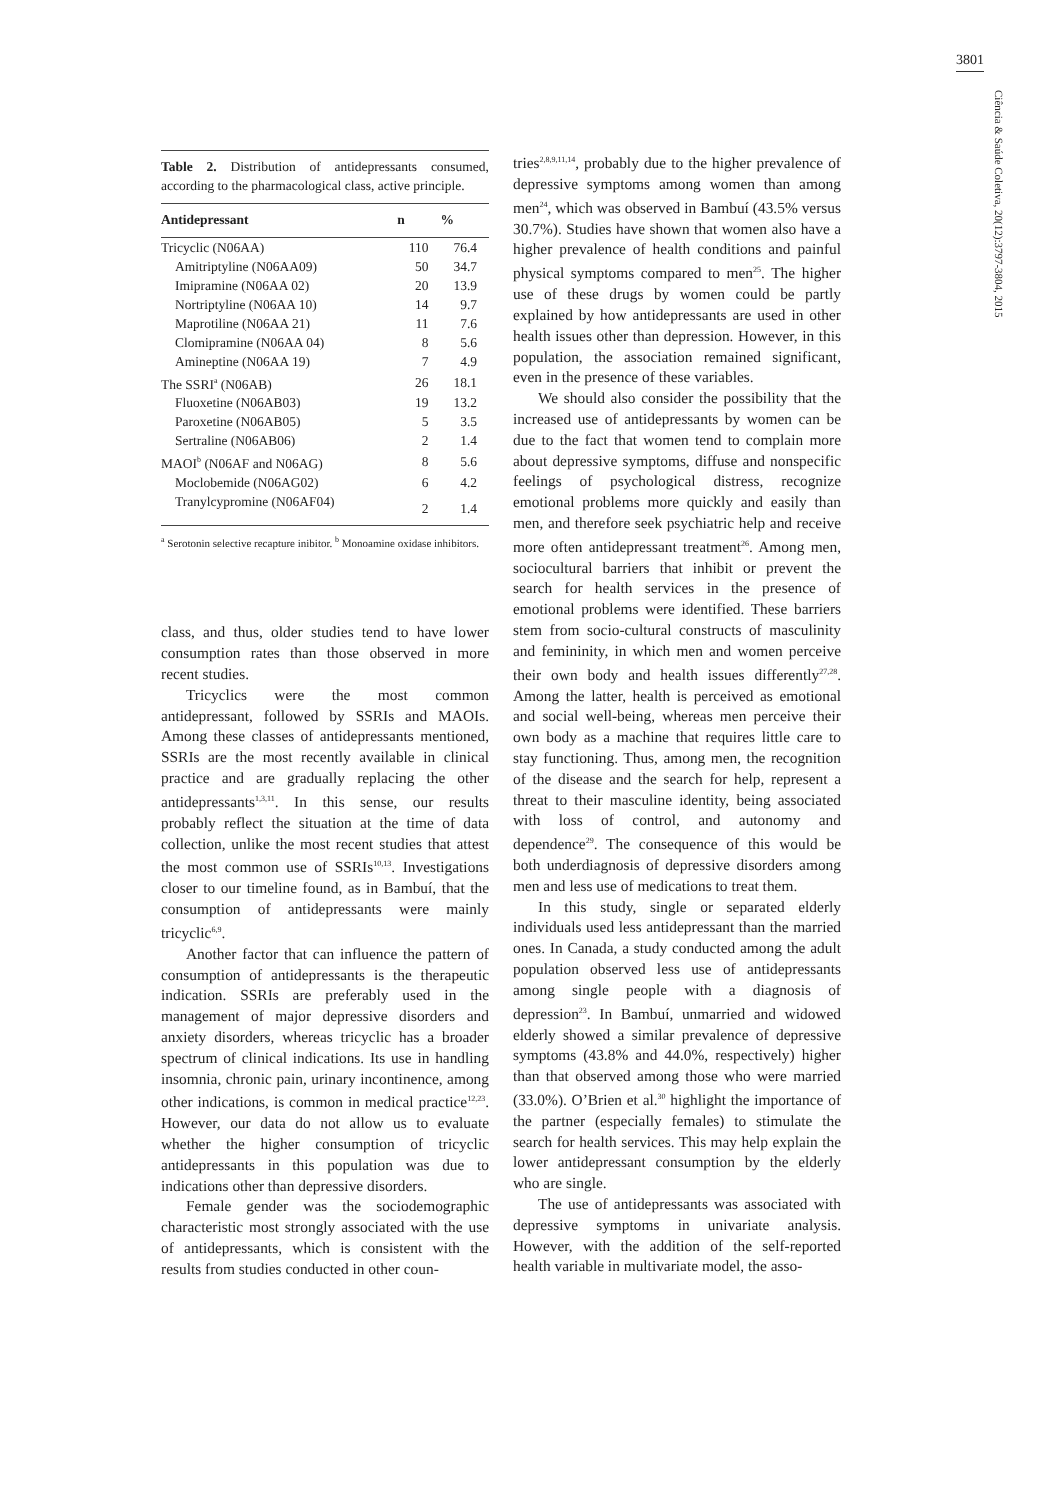3801
Ciência & Saúde Coletiva, 20(12):3797-3804, 2015
Table 2. Distribution of antidepressants consumed, according to the pharmacological class, active principle.
| Antidepressant | n | % |
| --- | --- | --- |
| Tricyclic (N06AA) | 110 | 76.4 |
| Amitriptyline (N06AA09) | 50 | 34.7 |
| Imipramine (N06AA 02) | 20 | 13.9 |
| Nortriptyline (N06AA 10) | 14 | 9.7 |
| Maprotiline (N06AA 21) | 11 | 7.6 |
| Clomipramine (N06AA 04) | 8 | 5.6 |
| Amineptine (N06AA 19) | 7 | 4.9 |
| The SSRI<sup>a</sup> (N06AB) | 26 | 18.1 |
| Fluoxetine (N06AB03) | 19 | 13.2 |
| Paroxetine (N06AB05) | 5 | 3.5 |
| Sertraline (N06AB06) | 2 | 1.4 |
| MAOI<sup>b</sup> (N06AF and N06AG) | 8 | 5.6 |
| Moclobemide (N06AG02) | 6 | 4.2 |
| Tranylcypromine (N06AF04) | 2 | 1.4 |
<sup>a</sup> Serotonin selective recapture inibitor. <sup>b</sup> Monoamine oxidase inhibitors.
class, and thus, older studies tend to have lower consumption rates than those observed in more recent studies.
Tricyclics were the most common antidepressant, followed by SSRIs and MAOIs. Among these classes of antidepressants mentioned, SSRIs are the most recently available in clinical practice and are gradually replacing the other antidepressants<sup>1,3,11</sup>. In this sense, our results probably reflect the situation at the time of data collection, unlike the most recent studies that attest the most common use of SSRIs<sup>10,13</sup>. Investigations closer to our timeline found, as in Bambuí, that the consumption of antidepressants were mainly tricyclic<sup>6,9</sup>.
Another factor that can influence the pattern of consumption of antidepressants is the therapeutic indication. SSRIs are preferably used in the management of major depressive disorders and anxiety disorders, whereas tricyclic has a broader spectrum of clinical indications. Its use in handling insomnia, chronic pain, urinary incontinence, among other indications, is common in medical practice<sup>12,23</sup>. However, our data do not allow us to evaluate whether the higher consumption of tricyclic antidepressants in this population was due to indications other than depressive disorders.
Female gender was the sociodemographic characteristic most strongly associated with the use of antidepressants, which is consistent with the results from studies conducted in other coun-
tries<sup>2,8,9,11,14</sup>, probably due to the higher prevalence of depressive symptoms among women than among men<sup>24</sup>, which was observed in Bambuí (43.5% versus 30.7%). Studies have shown that women also have a higher prevalence of health conditions and painful physical symptoms compared to men<sup>25</sup>. The higher use of these drugs by women could be partly explained by how antidepressants are used in other health issues other than depression. However, in this population, the association remained significant, even in the presence of these variables.
We should also consider the possibility that the increased use of antidepressants by women can be due to the fact that women tend to complain more about depressive symptoms, diffuse and nonspecific feelings of psychological distress, recognize emotional problems more quickly and easily than men, and therefore seek psychiatric help and receive more often antidepressant treatment<sup>26</sup>. Among men, sociocultural barriers that inhibit or prevent the search for health services in the presence of emotional problems were identified. These barriers stem from socio-cultural constructs of masculinity and femininity, in which men and women perceive their own body and health issues differently<sup>27,28</sup>. Among the latter, health is perceived as emotional and social well-being, whereas men perceive their own body as a machine that requires little care to stay functioning. Thus, among men, the recognition of the disease and the search for help, represent a threat to their masculine identity, being associated with loss of control, and autonomy and dependence<sup>29</sup>. The consequence of this would be both underdiagnosis of depressive disorders among men and less use of medications to treat them.
In this study, single or separated elderly individuals used less antidepressant than the married ones. In Canada, a study conducted among the adult population observed less use of antidepressants among single people with a diagnosis of depression<sup>23</sup>. In Bambuí, unmarried and widowed elderly showed a similar prevalence of depressive symptoms (43.8% and 44.0%, respectively) higher than that observed among those who were married (33.0%). O’Brien et al.<sup>30</sup> highlight the importance of the partner (especially females) to stimulate the search for health services. This may help explain the lower antidepressant consumption by the elderly who are single.
The use of antidepressants was associated with depressive symptoms in univariate analysis. However, with the addition of the self-reported health variable in multivariate model, the asso-